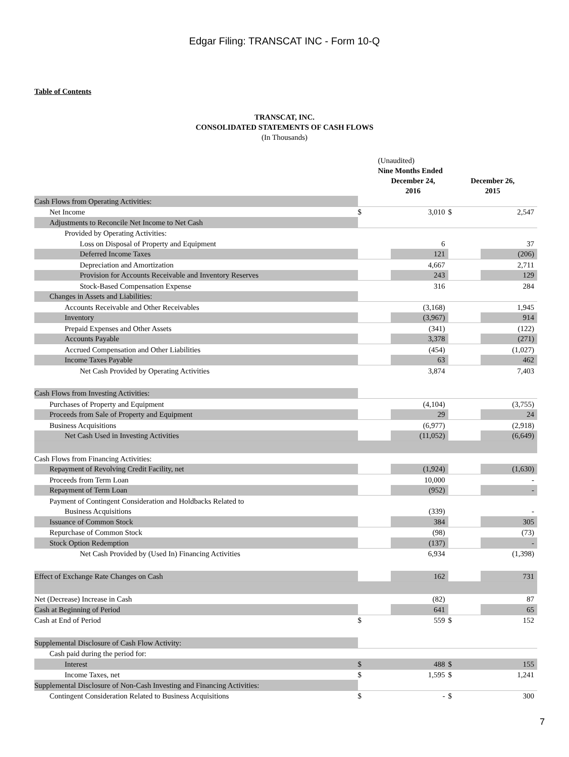Edgar Filing: TRANSCAT INC - Form 10-Q
Table of Contents
TRANSCAT, INC.
CONSOLIDATED STATEMENTS OF CASH FLOWS
(In Thousands)
| | (Unaudited) Nine Months Ended | | | |
| | December 24, 2016 | | December 26, 2015 | |
| Cash Flows from Operating Activities: | | | | |
| Net Income | $ | 3,010 | $ | 2,547 |
| Adjustments to Reconcile Net Income to Net Cash | | | | |
| Provided by Operating Activities: | | | | |
| Loss on Disposal of Property and Equipment | | 6 | | 37 |
| Deferred Income Taxes | | 121 | | (206) |
| Depreciation and Amortization | | 4,667 | | 2,711 |
| Provision for Accounts Receivable and Inventory Reserves | | 243 | | 129 |
| Stock-Based Compensation Expense | | 316 | | 284 |
| Changes in Assets and Liabilities: | | | | |
| Accounts Receivable and Other Receivables | | (3,168) | | 1,945 |
| Inventory | | (3,967) | | 914 |
| Prepaid Expenses and Other Assets | | (341) | | (122) |
| Accounts Payable | | 3,378 | | (271) |
| Accrued Compensation and Other Liabilities | | (454) | | (1,027) |
| Income Taxes Payable | | 63 | | 462 |
| Net Cash Provided by Operating Activities | | 3,874 | | 7,403 |
| Cash Flows from Investing Activities: | | | | |
| Purchases of Property and Equipment | | (4,104) | | (3,755) |
| Proceeds from Sale of Property and Equipment | | 29 | | 24 |
| Business Acquisitions | | (6,977) | | (2,918) |
| Net Cash Used in Investing Activities | | (11,052) | | (6,649) |
| Cash Flows from Financing Activities: | | | | |
| Repayment of Revolving Credit Facility, net | | (1,924) | | (1,630) |
| Proceeds from Term Loan | | 10,000 | | - |
| Repayment of Term Loan | | (952) | | - |
| Payment of Contingent Consideration and Holdbacks Related to | | | | |
| Business Acquisitions | | (339) | | - |
| Issuance of Common Stock | | 384 | | 305 |
| Repurchase of Common Stock | | (98) | | (73) |
| Stock Option Redemption | | (137) | | - |
| Net Cash Provided by (Used In) Financing Activities | | 6,934 | | (1,398) |
| Effect of Exchange Rate Changes on Cash | | 162 | | 731 |
| Net (Decrease) Increase in Cash | | (82) | | 87 |
| Cash at Beginning of Period | | 641 | | 65 |
| Cash at End of Period | $ | 559 | $ | 152 |
| Supplemental Disclosure of Cash Flow Activity: | | | | |
| Cash paid during the period for: | | | | |
| Interest | $ | 488 | $ | 155 |
| Income Taxes, net | $ | 1,595 | $ | 1,241 |
| Supplemental Disclosure of Non-Cash Investing and Financing Activities: | | | | |
| Contingent Consideration Related to Business Acquisitions | $ | - | $ | 300 |
7